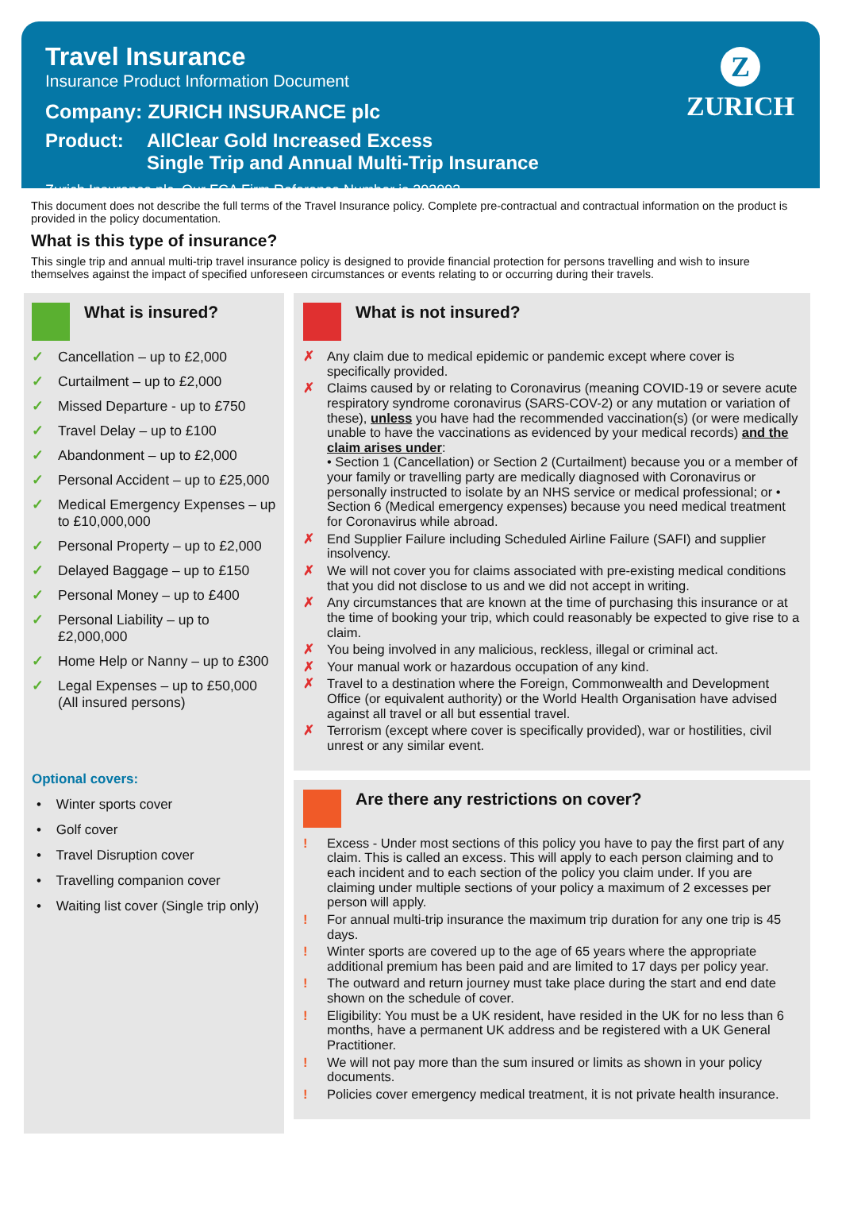Travel Insurance
Insurance Product Information Document
Company: ZURICH INSURANCE plc
Product: AllClear Gold Increased Excess
Single Trip and Annual Multi-Trip Insurance
Zurich Insurance plc. Our FCA Firm Reference Number is 203093.
Z
ZURICH
This document does not describe the full terms of the Travel Insurance policy. Complete pre-contractual and contractual information on the product is provided in the policy documentation.
What is this type of insurance?
This single trip and annual multi-trip travel insurance policy is designed to provide financial protection for persons travelling and wish to insure themselves against the impact of specified unforeseen circumstances or events relating to or occurring during their travels.
What is insured?
✓ Cancellation – up to £2,000
✓ Curtailment – up to £2,000
✓ Missed Departure - up to £750
✓ Travel Delay – up to £100
✓ Abandonment – up to £2,000
✓ Personal Accident – up to £25,000
✓ Medical Emergency Expenses – up to £10,000,000
✓ Personal Property – up to £2,000
✓ Delayed Baggage – up to £150
✓ Personal Money – up to £400
✓ Personal Liability – up to £2,000,000
✓ Home Help or Nanny – up to £300
✓ Legal Expenses – up to £50,000 (All insured persons)
Optional covers:
• Winter sports cover
• Golf cover
• Travel Disruption cover
• Travelling companion cover
• Waiting list cover (Single trip only)
What is not insured?
✗ Any claim due to medical epidemic or pandemic except where cover is specifically provided.
✗ Claims caused by or relating to Coronavirus (meaning COVID-19 or severe acute respiratory syndrome coronavirus (SARS-COV-2) or any mutation or variation of these), unless you have had the recommended vaccination(s) (or were medically unable to have the vaccinations as evidenced by your medical records) and the claim arises under:
• Section 1 (Cancellation) or Section 2 (Curtailment) because you or a member of your family or travelling party are medically diagnosed with Coronavirus or personally instructed to isolate by an NHS service or medical professional; or • Section 6 (Medical emergency expenses) because you need medical treatment for Coronavirus while abroad.
✗ End Supplier Failure including Scheduled Airline Failure (SAFI) and supplier insolvency.
✗ We will not cover you for claims associated with pre-existing medical conditions that you did not disclose to us and we did not accept in writing.
✗ Any circumstances that are known at the time of purchasing this insurance or at the time of booking your trip, which could reasonably be expected to give rise to a claim.
✗ You being involved in any malicious, reckless, illegal or criminal act.
✗ Your manual work or hazardous occupation of any kind.
✗ Travel to a destination where the Foreign, Commonwealth and Development Office (or equivalent authority) or the World Health Organisation have advised against all travel or all but essential travel.
✗ Terrorism (except where cover is specifically provided), war or hostilities, civil unrest or any similar event.
Are there any restrictions on cover?
! Excess - Under most sections of this policy you have to pay the first part of any claim. This is called an excess. This will apply to each person claiming and to each incident and to each section of the policy you claim under. If you are claiming under multiple sections of your policy a maximum of 2 excesses per person will apply.
! For annual multi-trip insurance the maximum trip duration for any one trip is 45 days.
! Winter sports are covered up to the age of 65 years where the appropriate additional premium has been paid and are limited to 17 days per policy year.
! The outward and return journey must take place during the start and end date shown on the schedule of cover.
! Eligibility: You must be a UK resident, have resided in the UK for no less than 6 months, have a permanent UK address and be registered with a UK General Practitioner.
! We will not pay more than the sum insured or limits as shown in your policy documents.
! Policies cover emergency medical treatment, it is not private health insurance.